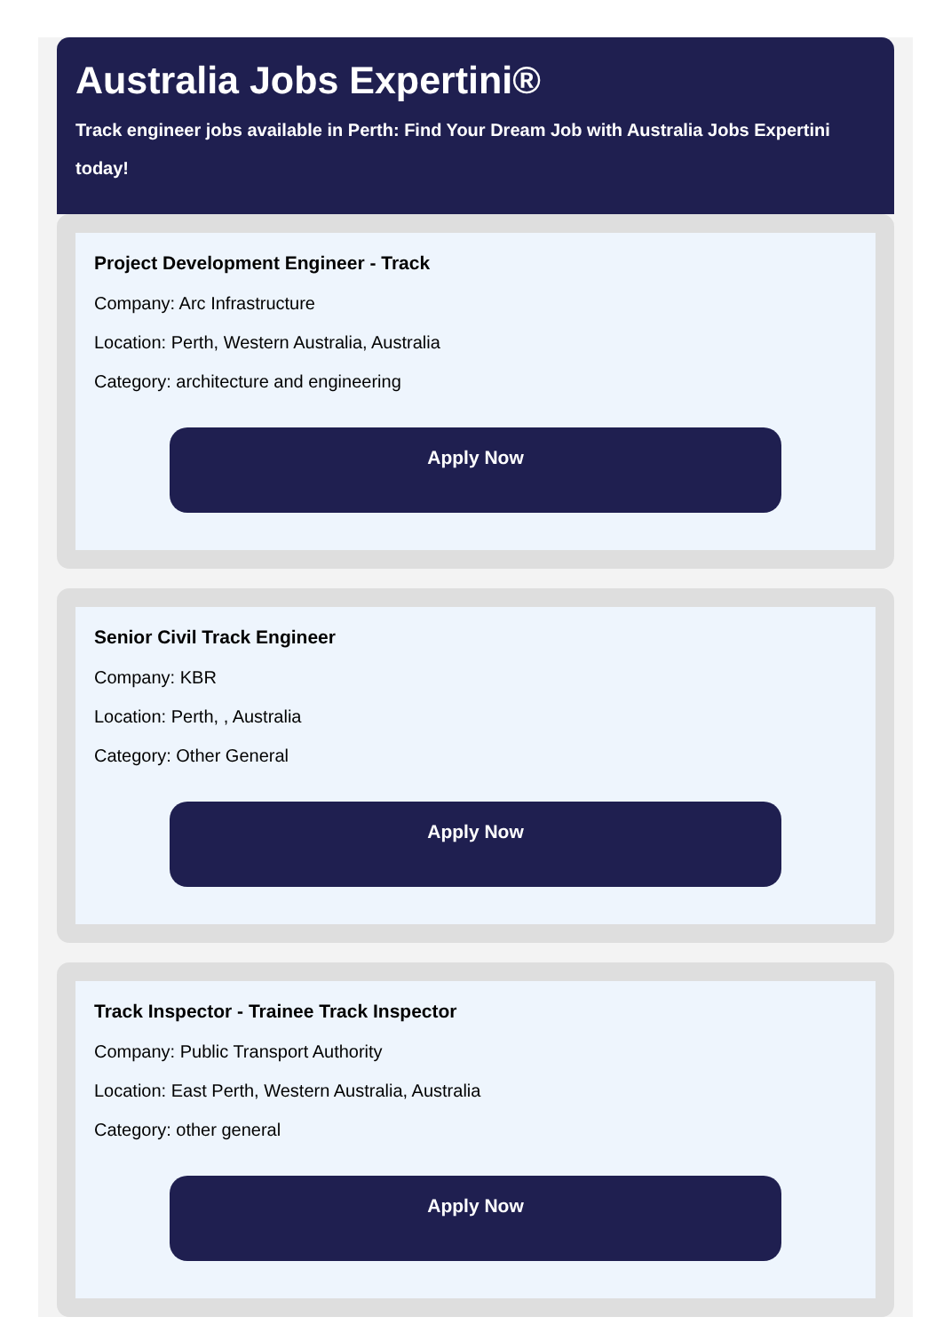Australia Jobs Expertini®
Track engineer jobs available in Perth: Find Your Dream Job with Australia Jobs Expertini today!
Project Development Engineer - Track
Company: Arc Infrastructure
Location: Perth, Western Australia, Australia
Category: architecture and engineering
Apply Now
Senior Civil Track Engineer
Company: KBR
Location: Perth, , Australia
Category: Other General
Apply Now
Track Inspector - Trainee Track Inspector
Company: Public Transport Authority
Location: East Perth, Western Australia, Australia
Category: other general
Apply Now